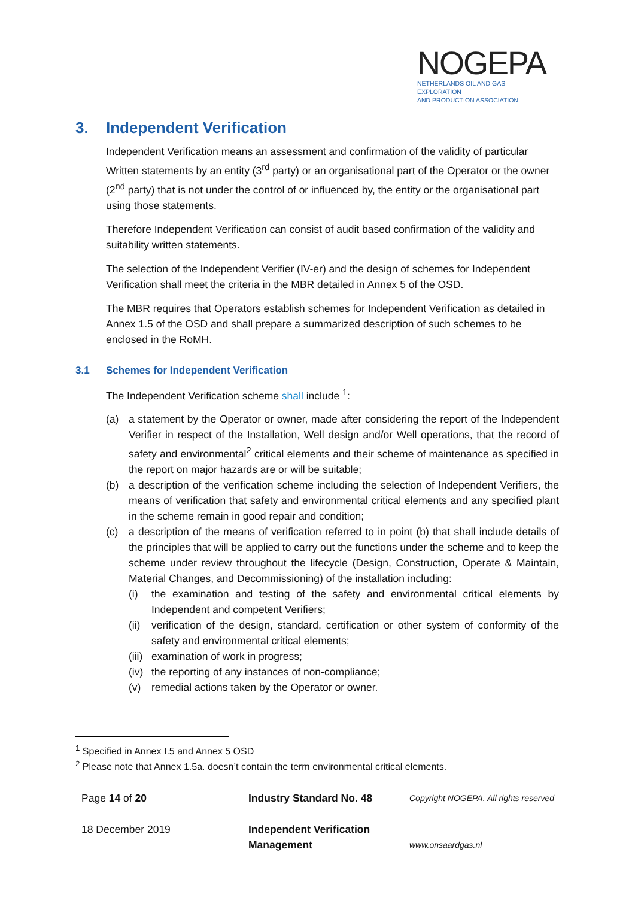NOGEPA
NETHERLANDS OIL AND GAS EXPLORATION
AND PRODUCTION ASSOCIATION
3. Independent Verification
Independent Verification means an assessment and confirmation of the validity of particular Written statements by an entity (3<sup>rd</sup> party) or an organisational part of the Operator or the owner (2<sup>nd</sup> party) that is not under the control of or influenced by, the entity or the organisational part using those statements.
Therefore Independent Verification can consist of audit based confirmation of the validity and suitability written statements.
The selection of the Independent Verifier (IV-er) and the design of schemes for Independent Verification shall meet the criteria in the MBR detailed in Annex 5 of the OSD.
The MBR requires that Operators establish schemes for Independent Verification as detailed in Annex 1.5 of the OSD and shall prepare a summarized description of such schemes to be enclosed in the RoMH.
3.1 Schemes for Independent Verification
The Independent Verification scheme shall include <sup>1</sup>:
(a) a statement by the Operator or owner, made after considering the report of the Independent Verifier in respect of the Installation, Well design and/or Well operations, that the record of safety and environmental<sup>2</sup> critical elements and their scheme of maintenance as specified in the report on major hazards are or will be suitable;
(b) a description of the verification scheme including the selection of Independent Verifiers, the means of verification that safety and environmental critical elements and any specified plant in the scheme remain in good repair and condition;
(c) a description of the means of verification referred to in point (b) that shall include details of the principles that will be applied to carry out the functions under the scheme and to keep the scheme under review throughout the lifecycle (Design, Construction, Operate & Maintain, Material Changes, and Decommissioning) of the installation including:
(i) the examination and testing of the safety and environmental critical elements by Independent and competent Verifiers;
(ii) verification of the design, standard, certification or other system of conformity of the safety and environmental critical elements;
(iii) examination of work in progress;
(iv) the reporting of any instances of non-compliance;
(v) remedial actions taken by the Operator or owner.
<sup>1</sup> Specified in Annex I.5 and Annex 5 OSD
<sup>2</sup> Please note that Annex 1.5a. doesn’t contain the term environmental critical elements.
Page 14 of 20
18 December 2019
Industry Standard No. 48
Independent Verification
Management
Copyright NOGEPA. All rights reserved
www.onsaardgas.nl